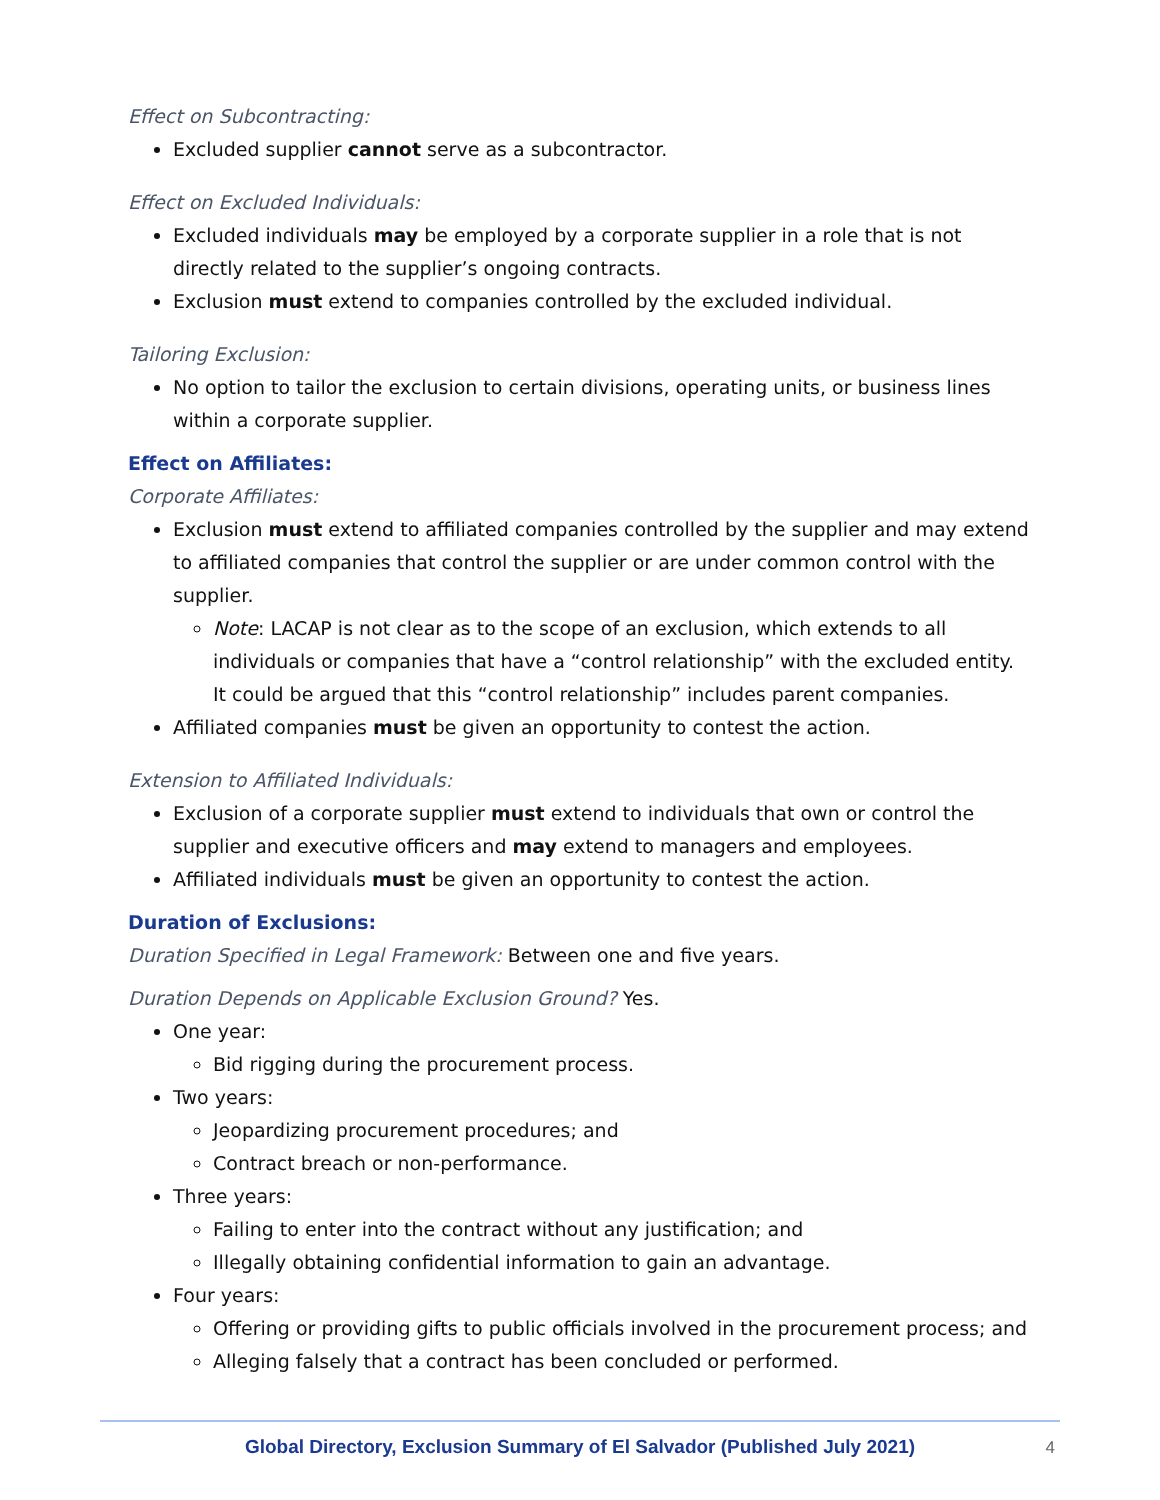Effect on Subcontracting:
Excluded supplier cannot serve as a subcontractor.
Effect on Excluded Individuals:
Excluded individuals may be employed by a corporate supplier in a role that is not directly related to the supplier’s ongoing contracts.
Exclusion must extend to companies controlled by the excluded individual.
Tailoring Exclusion:
No option to tailor the exclusion to certain divisions, operating units, or business lines within a corporate supplier.
Effect on Affiliates:
Corporate Affiliates:
Exclusion must extend to affiliated companies controlled by the supplier and may extend to affiliated companies that control the supplier or are under common control with the supplier.
Note: LACAP is not clear as to the scope of an exclusion, which extends to all individuals or companies that have a “control relationship” with the excluded entity. It could be argued that this “control relationship” includes parent companies.
Affiliated companies must be given an opportunity to contest the action.
Extension to Affiliated Individuals:
Exclusion of a corporate supplier must extend to individuals that own or control the supplier and executive officers and may extend to managers and employees.
Affiliated individuals must be given an opportunity to contest the action.
Duration of Exclusions:
Duration Specified in Legal Framework: Between one and five years.
Duration Depends on Applicable Exclusion Ground? Yes.
One year:
Bid rigging during the procurement process.
Two years:
Jeopardizing procurement procedures; and
Contract breach or non-performance.
Three years:
Failing to enter into the contract without any justification; and
Illegally obtaining confidential information to gain an advantage.
Four years:
Offering or providing gifts to public officials involved in the procurement process; and
Alleging falsely that a contract has been concluded or performed.
Global Directory, Exclusion Summary of El Salvador (Published July 2021)
4